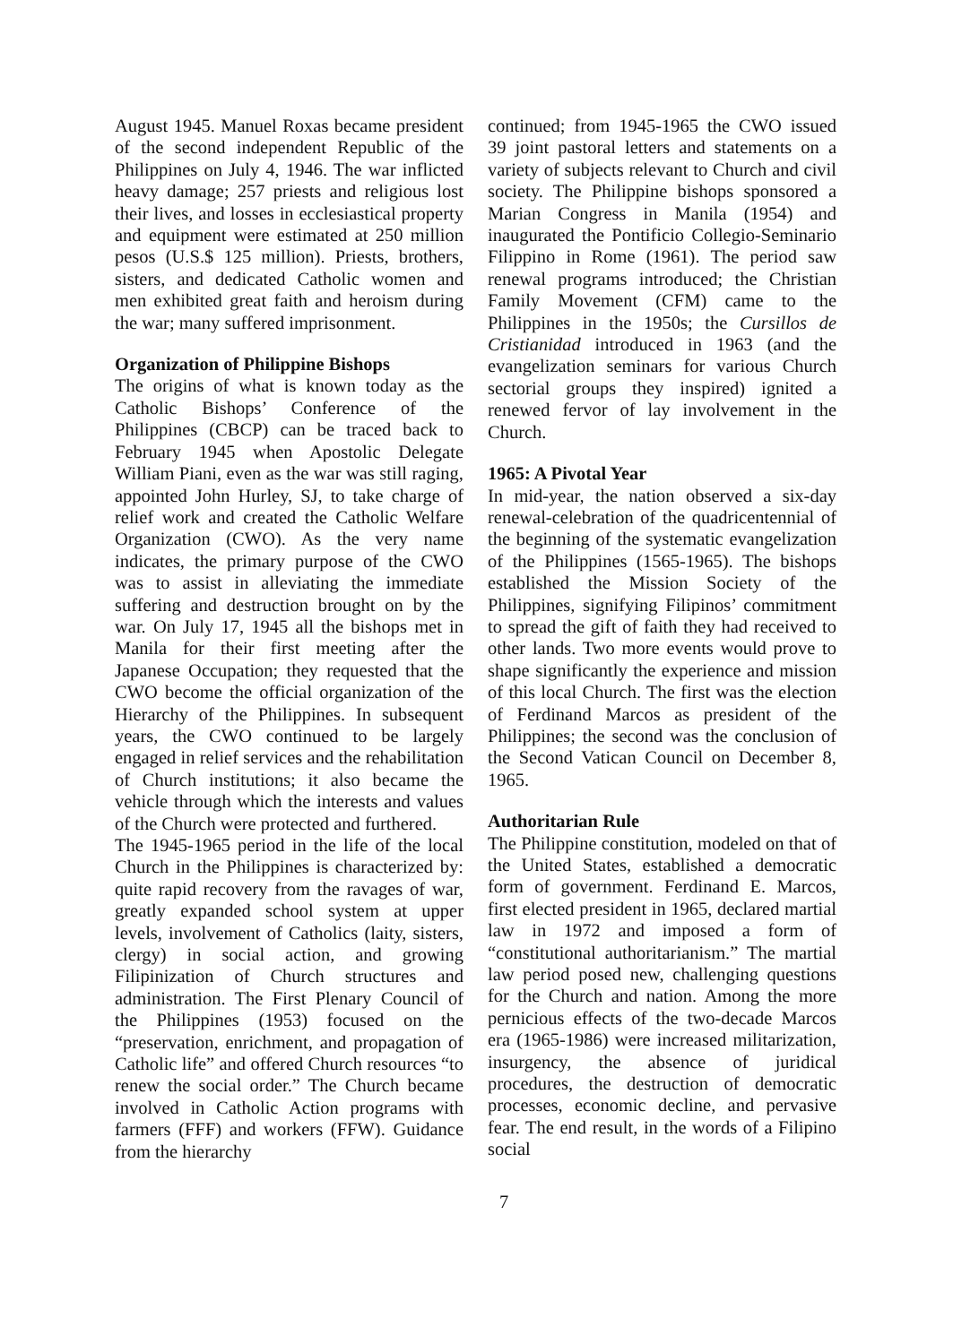August 1945. Manuel Roxas became president of the second independent Republic of the Philippines on July 4, 1946. The war inflicted heavy damage; 257 priests and religious lost their lives, and losses in ecclesiastical property and equipment were estimated at 250 million pesos (U.S.$ 125 million). Priests, brothers, sisters, and dedicated Catholic women and men exhibited great faith and heroism during the war; many suffered imprisonment.
Organization of Philippine Bishops
The origins of what is known today as the Catholic Bishops’ Conference of the Philippines (CBCP) can be traced back to February 1945 when Apostolic Delegate William Piani, even as the war was still raging, appointed John Hurley, SJ, to take charge of relief work and created the Catholic Welfare Organization (CWO). As the very name indicates, the primary purpose of the CWO was to assist in alleviating the immediate suffering and destruction brought on by the war. On July 17, 1945 all the bishops met in Manila for their first meeting after the Japanese Occupation; they requested that the CWO become the official organization of the Hierarchy of the Philippines. In subsequent years, the CWO continued to be largely engaged in relief services and the rehabilitation of Church institutions; it also became the vehicle through which the interests and values of the Church were protected and furthered.
The 1945-1965 period in the life of the local Church in the Philippines is characterized by: quite rapid recovery from the ravages of war, greatly expanded school system at upper levels, involvement of Catholics (laity, sisters, clergy) in social action, and growing Filipinization of Church structures and administration. The First Plenary Council of the Philippines (1953) focused on the “preservation, enrichment, and propagation of Catholic life” and offered Church resources “to renew the social order.” The Church became involved in Catholic Action programs with farmers (FFF) and workers (FFW). Guidance from the hierarchy
continued; from 1945-1965 the CWO issued 39 joint pastoral letters and statements on a variety of subjects relevant to Church and civil society. The Philippine bishops sponsored a Marian Congress in Manila (1954) and inaugurated the Pontificio Collegio-Seminario Filippino in Rome (1961). The period saw renewal programs introduced; the Christian Family Movement (CFM) came to the Philippines in the 1950s; the Cursillos de Cristianidad introduced in 1963 (and the evangelization seminars for various Church sectorial groups they inspired) ignited a renewed fervor of lay involvement in the Church.
1965: A Pivotal Year
In mid-year, the nation observed a six-day renewal-celebration of the quadricentennial of the beginning of the systematic evangelization of the Philippines (1565-1965). The bishops established the Mission Society of the Philippines, signifying Filipinos’ commitment to spread the gift of faith they had received to other lands. Two more events would prove to shape significantly the experience and mission of this local Church. The first was the election of Ferdinand Marcos as president of the Philippines; the second was the conclusion of the Second Vatican Council on December 8, 1965.
Authoritarian Rule
The Philippine constitution, modeled on that of the United States, established a democratic form of government. Ferdinand E. Marcos, first elected president in 1965, declared martial law in 1972 and imposed a form of “constitutional authoritarianism.” The martial law period posed new, challenging questions for the Church and nation. Among the more pernicious effects of the two-decade Marcos era (1965-1986) were increased militarization, insurgency, the absence of juridical procedures, the destruction of democratic processes, economic decline, and pervasive fear. The end result, in the words of a Filipino social
7